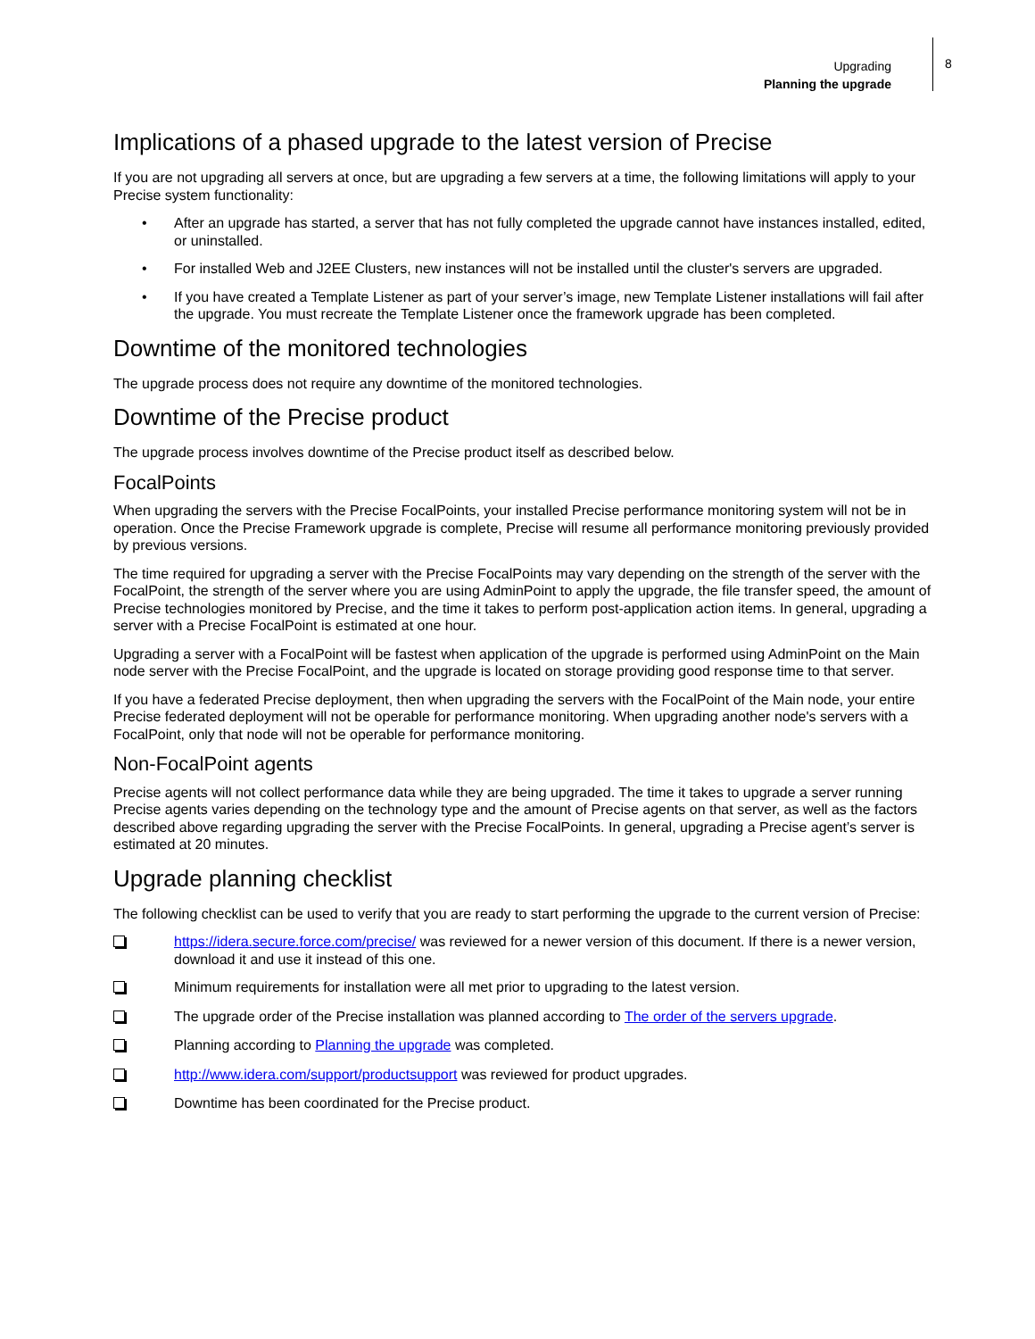Upgrading
Planning the upgrade
8
Implications of a phased upgrade to the latest version of Precise
If you are not upgrading all servers at once, but are upgrading a few servers at a time, the following limitations will apply to your Precise system functionality:
• After an upgrade has started, a server that has not fully completed the upgrade cannot have instances installed, edited, or uninstalled.
• For installed Web and J2EE Clusters, new instances will not be installed until the cluster's servers are upgraded.
• If you have created a Template Listener as part of your server’s image, new Template Listener installations will fail after the upgrade. You must recreate the Template Listener once the framework upgrade has been completed.
Downtime of the monitored technologies
The upgrade process does not require any downtime of the monitored technologies.
Downtime of the Precise product
The upgrade process involves downtime of the Precise product itself as described below.
FocalPoints
When upgrading the servers with the Precise FocalPoints, your installed Precise performance monitoring system will not be in operation. Once the Precise Framework upgrade is complete, Precise will resume all performance monitoring previously provided by previous versions.
The time required for upgrading a server with the Precise FocalPoints may vary depending on the strength of the server with the FocalPoint, the strength of the server where you are using AdminPoint to apply the upgrade, the file transfer speed, the amount of Precise technologies monitored by Precise, and the time it takes to perform post-application action items. In general, upgrading a server with a Precise FocalPoint is estimated at one hour.
Upgrading a server with a FocalPoint will be fastest when application of the upgrade is performed using AdminPoint on the Main node server with the Precise FocalPoint, and the upgrade is located on storage providing good response time to that server.
If you have a federated Precise deployment, then when upgrading the servers with the FocalPoint of the Main node, your entire Precise federated deployment will not be operable for performance monitoring. When upgrading another node's servers with a FocalPoint, only that node will not be operable for performance monitoring.
Non-FocalPoint agents
Precise agents will not collect performance data while they are being upgraded. The time it takes to upgrade a server running Precise agents varies depending on the technology type and the amount of Precise agents on that server, as well as the factors described above regarding upgrading the server with the Precise FocalPoints. In general, upgrading a Precise agent’s server is estimated at 20 minutes.
Upgrade planning checklist
The following checklist can be used to verify that you are ready to start performing the upgrade to the current version of Precise:
https://idera.secure.force.com/precise/ was reviewed for a newer version of this document. If there is a newer version, download it and use it instead of this one.
Minimum requirements for installation were all met prior to upgrading to the latest version.
The upgrade order of the Precise installation was planned according to The order of the servers upgrade.
Planning according to Planning the upgrade was completed.
http://www.idera.com/support/productsupport was reviewed for product upgrades.
Downtime has been coordinated for the Precise product.